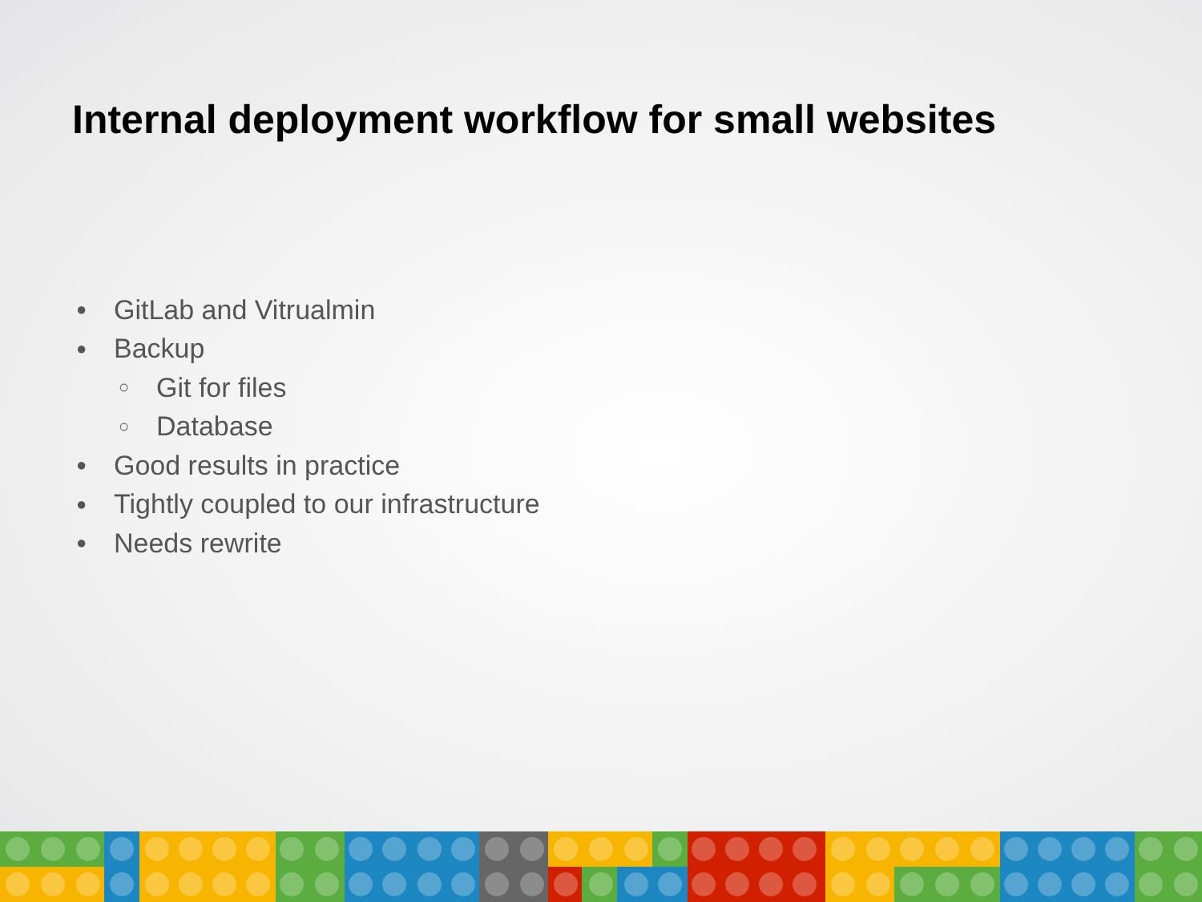Internal deployment workflow for small websites
● GitLab and Vitrualmin
● Backup
○ Git for files
○ Database
● Good results in practice
● Tightly coupled to our infrastructure
● Needs rewrite